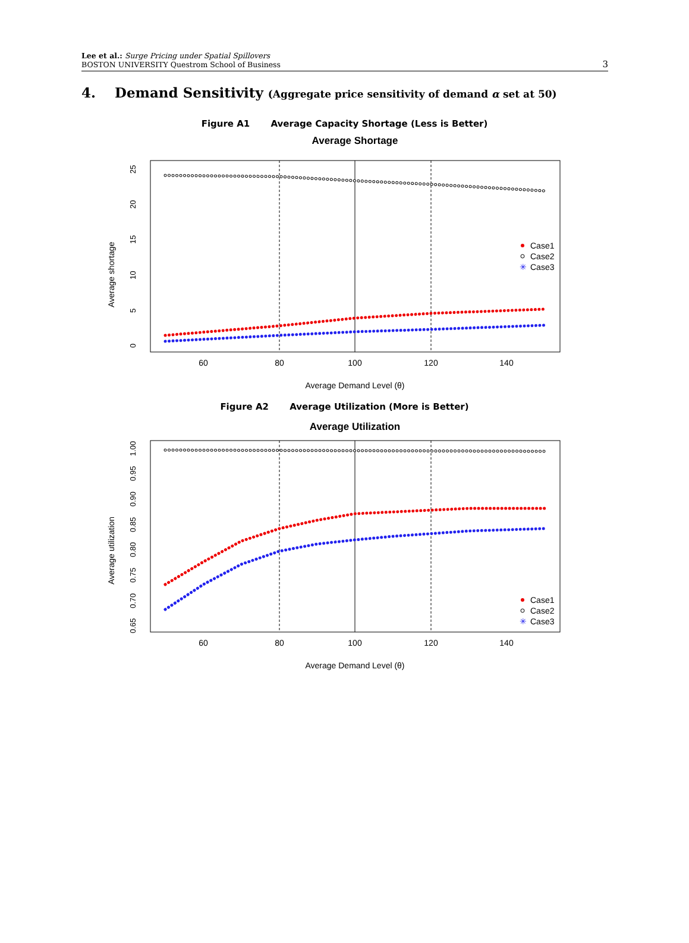Lee et al.: Surge Pricing under Spatial Spillovers
BOSTON UNIVERSITY Questrom School of Business
3
4. Demand Sensitivity (Aggregate price sensitivity of demand α set at 50)
Figure A1 Average Capacity Shortage (Less is Better)
Average Shortage
60
80
100
120
140
0
5
10
15
20
25
Average shortage
Average Demand Level (θ)
Case1
Case2
✳
Case3
Figure A2 Average Utilization (More is Better)
Average Utilization
60
80
100
120
140
0.65
0.70
0.75
0.80
0.85
0.90
0.95
1.00
Average utilization
Average Demand Level (θ)
Case1
Case2
✳
Case3